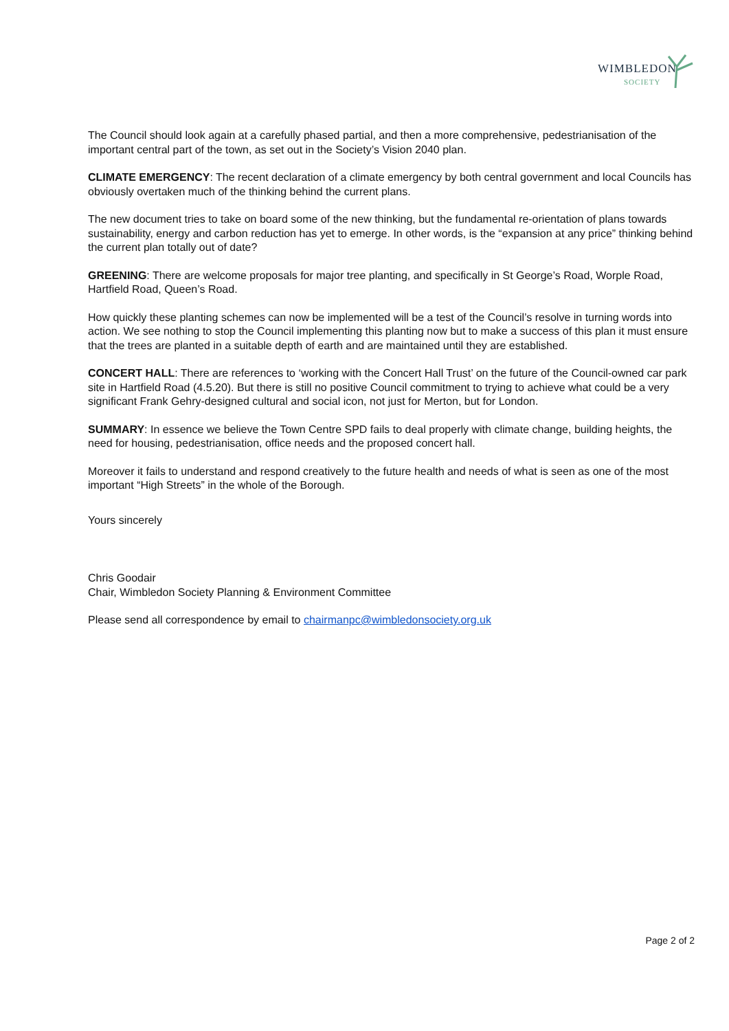WIMBLEDON
SOCIETY
The Council should look again at a carefully phased partial, and then a more comprehensive, pedestrianisation of the important central part of the town, as set out in the Society’s Vision 2040 plan.
CLIMATE EMERGENCY: The recent declaration of a climate emergency by both central government and local Councils has obviously overtaken much of the thinking behind the current plans.
The new document tries to take on board some of the new thinking, but the fundamental re-orientation of plans towards sustainability, energy and carbon reduction has yet to emerge. In other words, is the “expansion at any price” thinking behind the current plan totally out of date?
GREENING: There are welcome proposals for major tree planting, and specifically in St George’s Road, Worple Road, Hartfield Road, Queen’s Road.
How quickly these planting schemes can now be implemented will be a test of the Council’s resolve in turning words into action. We see nothing to stop the Council implementing this planting now but to make a success of this plan it must ensure that the trees are planted in a suitable depth of earth and are maintained until they are established.
CONCERT HALL: There are references to ‘working with the Concert Hall Trust’ on the future of the Council-owned car park site in Hartfield Road (4.5.20). But there is still no positive Council commitment to trying to achieve what could be a very significant Frank Gehry-designed cultural and social icon, not just for Merton, but for London.
SUMMARY: In essence we believe the Town Centre SPD fails to deal properly with climate change, building heights, the need for housing, pedestrianisation, office needs and the proposed concert hall.
Moreover it fails to understand and respond creatively to the future health and needs of what is seen as one of the most important “High Streets” in the whole of the Borough.
Yours sincerely
Chris Goodair
Chair, Wimbledon Society Planning & Environment Committee
Please send all correspondence by email to chairmanpc@wimbledonsociety.org.uk
Page 2 of 2